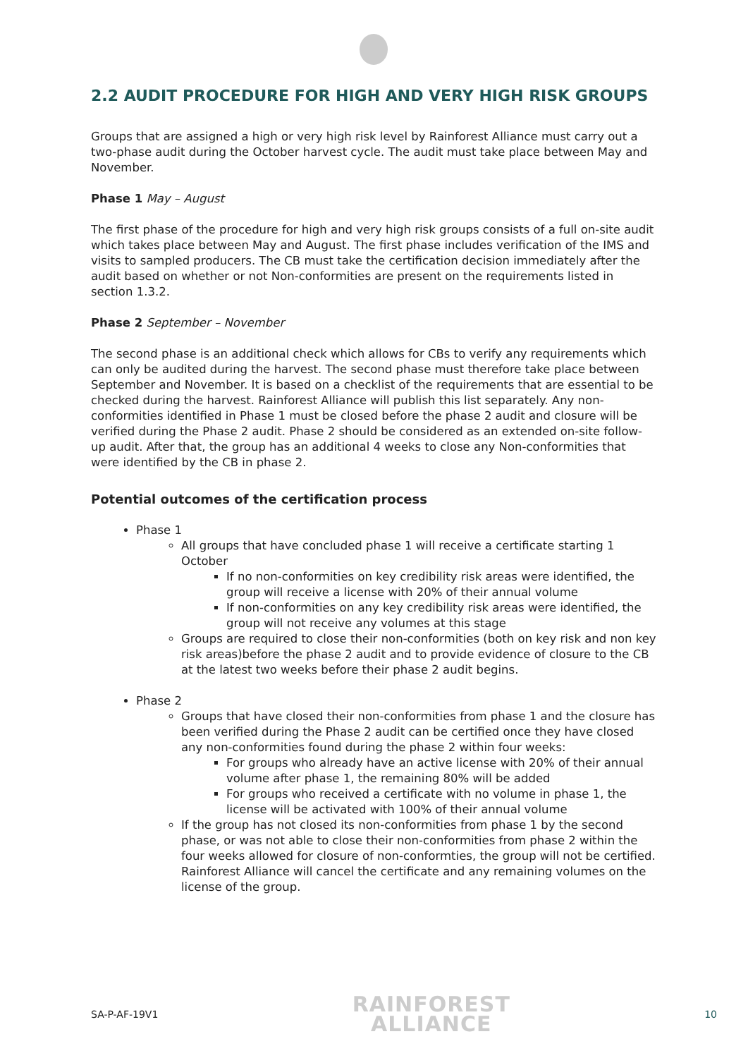2.2 AUDIT PROCEDURE FOR HIGH AND VERY HIGH RISK GROUPS
Groups that are assigned a high or very high risk level by Rainforest Alliance must carry out a two-phase audit during the October harvest cycle. The audit must take place between May and November.
Phase 1 May – August
The first phase of the procedure for high and very high risk groups consists of a full on-site audit which takes place between May and August. The first phase includes verification of the IMS and visits to sampled producers. The CB must take the certification decision immediately after the audit based on whether or not Non-conformities are present on the requirements listed in section 1.3.2.
Phase 2 September – November
The second phase is an additional check which allows for CBs to verify any requirements which can only be audited during the harvest. The second phase must therefore take place between September and November. It is based on a checklist of the requirements that are essential to be checked during the harvest. Rainforest Alliance will publish this list separately. Any non-conformities identified in Phase 1 must be closed before the phase 2 audit and closure will be verified during the Phase 2 audit. Phase 2 should be considered as an extended on-site follow-up audit. After that, the group has an additional 4 weeks to close any Non-conformities that were identified by the CB in phase 2.
Potential outcomes of the certification process
Phase 1
All groups that have concluded phase 1 will receive a certificate starting 1 October
If no non-conformities on key credibility risk areas were identified, the group will receive a license with 20% of their annual volume
If non-conformities on any key credibility risk areas were identified, the group will not receive any volumes at this stage
Groups are required to close their non-conformities (both on key risk and non key risk areas)before the phase 2 audit and to provide evidence of closure to the CB at the latest two weeks before their phase 2 audit begins.
Phase 2
Groups that have closed their non-conformities from phase 1 and the closure has been verified during the Phase 2 audit can be certified once they have closed any non-conformities found during the phase 2 within four weeks:
For groups who already have an active license with 20% of their annual volume after phase 1, the remaining 80% will be added
For groups who received a certificate with no volume in phase 1, the license will be activated with 100% of their annual volume
If the group has not closed its non-conformities from phase 1 by the second phase, or was not able to close their non-conformities from phase 2 within the four weeks allowed for closure of non-conformties, the group will not be certified. Rainforest Alliance will cancel the certificate and any remaining volumes on the license of the group.
SA-P-AF-19V1
RAINFOREST
ALLIANCE
10